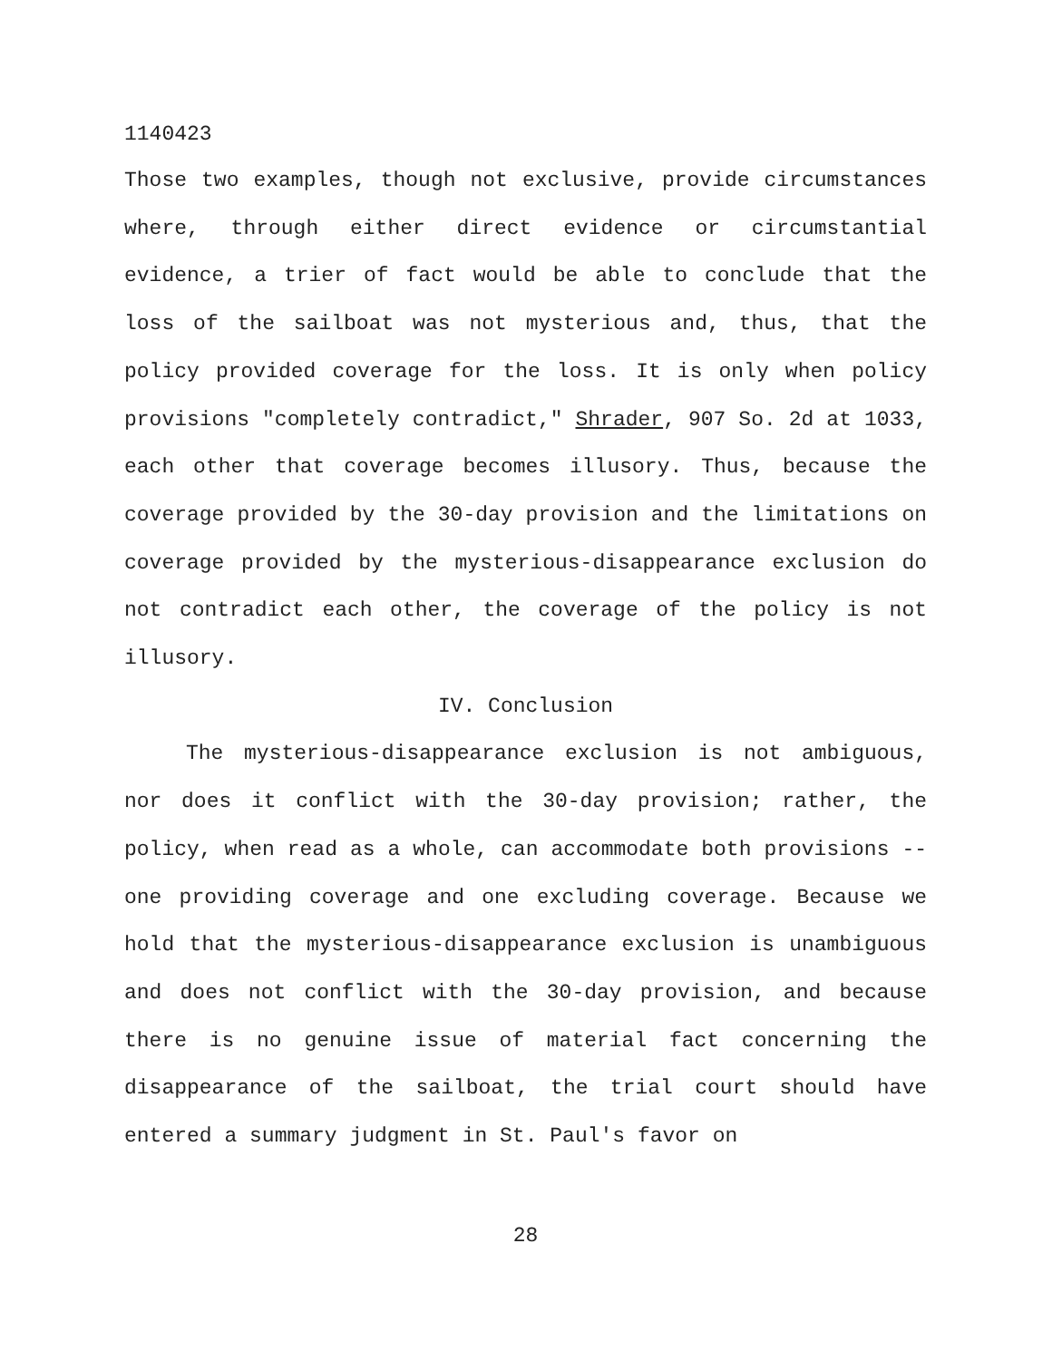1140423
Those two examples, though not exclusive, provide circumstances where, through either direct evidence or circumstantial evidence, a trier of fact would be able to conclude that the loss of the sailboat was not mysterious and, thus, that the policy provided coverage for the loss. It is only when policy provisions "completely contradict," Shrader, 907 So. 2d at 1033, each other that coverage becomes illusory. Thus, because the coverage provided by the 30-day provision and the limitations on coverage provided by the mysterious-disappearance exclusion do not contradict each other, the coverage of the policy is not illusory.
IV. Conclusion
The mysterious-disappearance exclusion is not ambiguous, nor does it conflict with the 30-day provision; rather, the policy, when read as a whole, can accommodate both provisions -- one providing coverage and one excluding coverage. Because we hold that the mysterious-disappearance exclusion is unambiguous and does not conflict with the 30-day provision, and because there is no genuine issue of material fact concerning the disappearance of the sailboat, the trial court should have entered a summary judgment in St. Paul's favor on
28